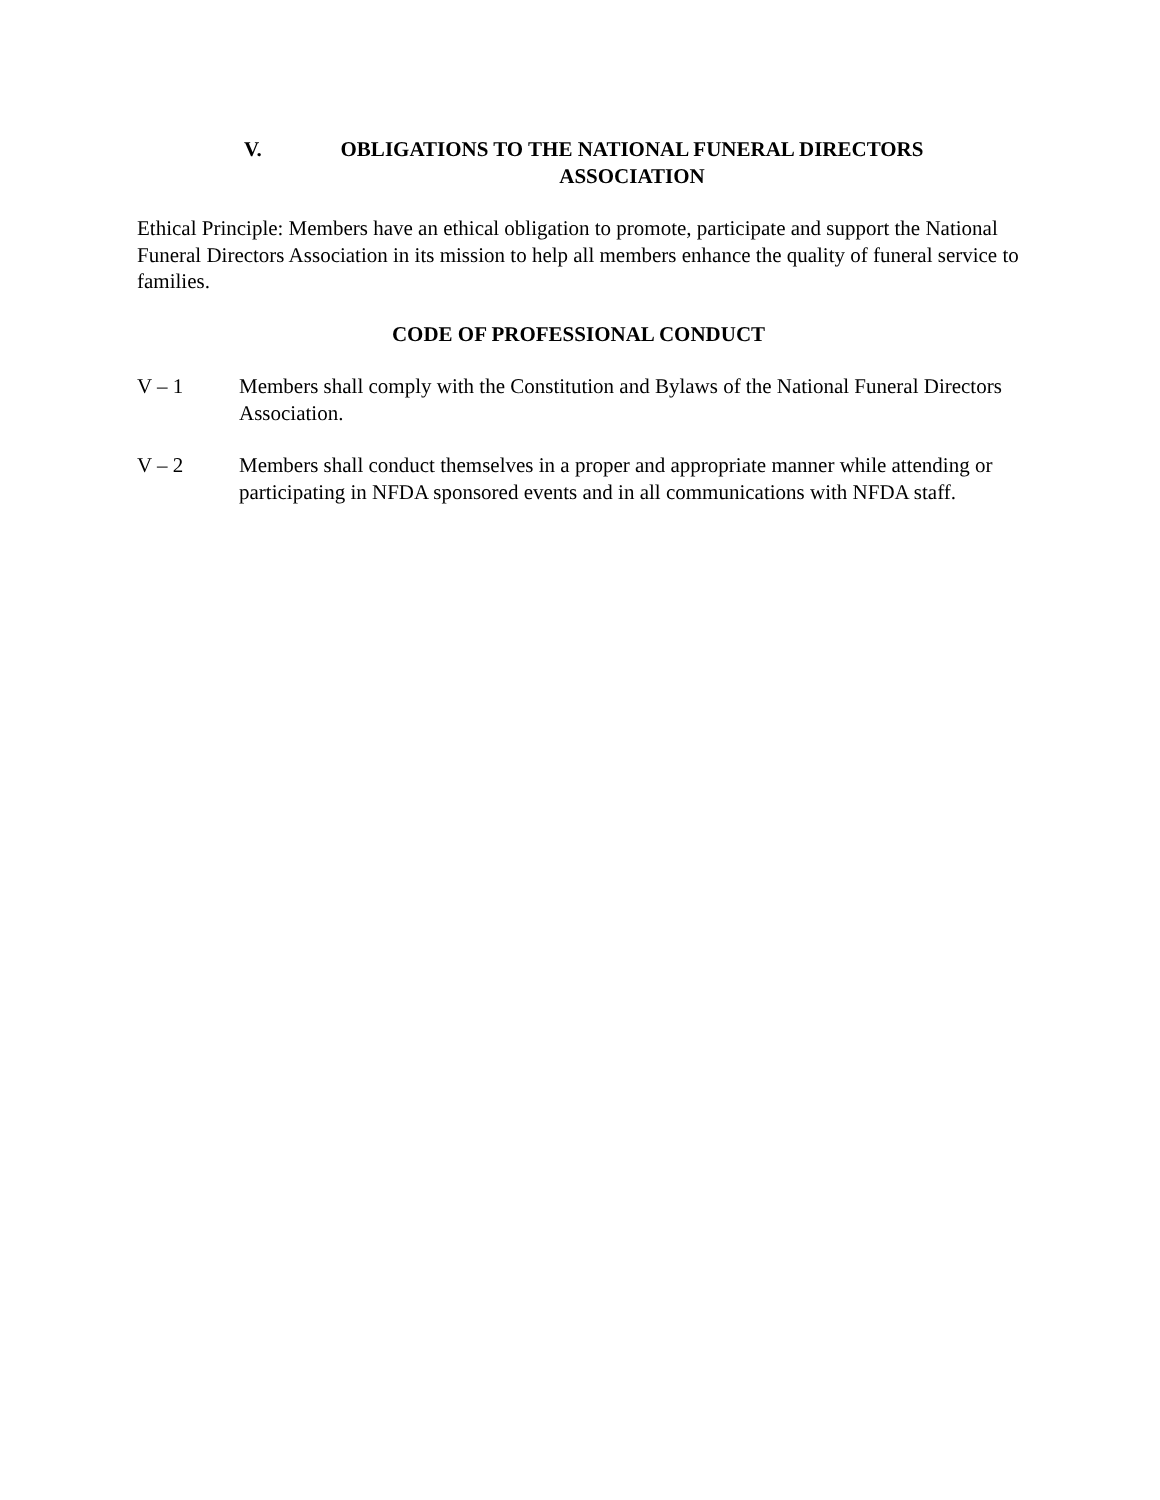V. OBLIGATIONS TO THE NATIONAL FUNERAL DIRECTORS ASSOCIATION
Ethical Principle: Members have an ethical obligation to promote, participate and support the National Funeral Directors Association in its mission to help all members enhance the quality of funeral service to families.
CODE OF PROFESSIONAL CONDUCT
V – 1 Members shall comply with the Constitution and Bylaws of the National Funeral Directors Association.
V – 2 Members shall conduct themselves in a proper and appropriate manner while attending or participating in NFDA sponsored events and in all communications with NFDA staff.